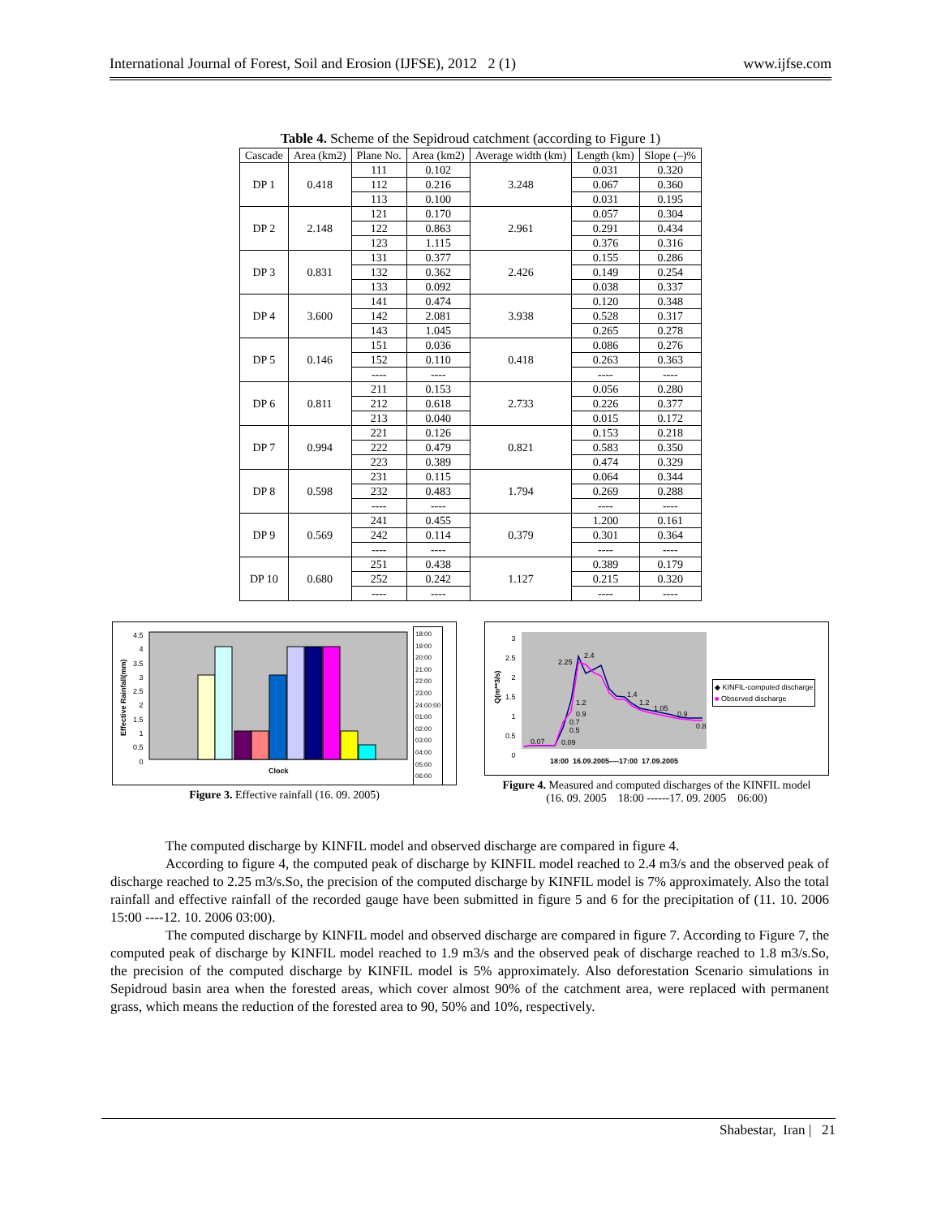International Journal of Forest, Soil and Erosion (IJFSE), 2012 2 (1) www.ijfse.com
Table 4. Scheme of the Sepidroud catchment (according to Figure 1)
| Cascade | Area (km2) | Plane No. | Area (km2) | Average width (km) | Length (km) | Slope (–)% |
| --- | --- | --- | --- | --- | --- | --- |
| DP 1 | 0.418 | 111 | 0.102 | 3.248 | 0.031 | 0.320 |
| | | 112 | 0.216 | | 0.067 | 0.360 |
| | | 113 | 0.100 | | 0.031 | 0.195 |
| DP 2 | 2.148 | 121 | 0.170 | 2.961 | 0.057 | 0.304 |
| | | 122 | 0.863 | | 0.291 | 0.434 |
| | | 123 | 1.115 | | 0.376 | 0.316 |
| DP 3 | 0.831 | 131 | 0.377 | 2.426 | 0.155 | 0.286 |
| | | 132 | 0.362 | | 0.149 | 0.254 |
| | | 133 | 0.092 | | 0.038 | 0.337 |
| DP 4 | 3.600 | 141 | 0.474 | 3.938 | 0.120 | 0.348 |
| | | 142 | 2.081 | | 0.528 | 0.317 |
| | | 143 | 1.045 | | 0.265 | 0.278 |
| DP 5 | 0.146 | 151 | 0.036 | 0.418 | 0.086 | 0.276 |
| | | 152 | 0.110 | | 0.263 | 0.363 |
| | | ---- | ---- | | ---- | ---- |
| DP 6 | 0.811 | 211 | 0.153 | 2.733 | 0.056 | 0.280 |
| | | 212 | 0.618 | | 0.226 | 0.377 |
| | | 213 | 0.040 | | 0.015 | 0.172 |
| DP 7 | 0.994 | 221 | 0.126 | 0.821 | 0.153 | 0.218 |
| | | 222 | 0.479 | | 0.583 | 0.350 |
| | | 223 | 0.389 | | 0.474 | 0.329 |
| DP 8 | 0.598 | 231 | 0.115 | 1.794 | 0.064 | 0.344 |
| | | 232 | 0.483 | | 0.269 | 0.288 |
| | | ---- | ---- | | ---- | ---- |
| DP 9 | 0.569 | 241 | 0.455 | 0.379 | 1.200 | 0.161 |
| | | 242 | 0.114 | | 0.301 | 0.364 |
| | | ---- | ---- | | ---- | ---- |
| DP 10 | 0.680 | 251 | 0.438 | 1.127 | 0.389 | 0.179 |
| | | 252 | 0.242 | | 0.215 | 0.320 |
| | | ---- | ---- | | ---- | ---- |
Effective Rainfall(mm)
4.5
4
3.5
3
2.5
2
1.5
1
0.5
0
Clock
18:00
19:00
20:00
21:00
22:00
23:00
24:00:00
01:00
02:00
03:00
04:00
05:00
06:00
Figure 3. Effective rainfall (16. 09. 2005)
3
2.5
2
1.5
1
0.5
0
Q(m**3/s)
2.25
2.4
1.2
0.9
0.7
0.5
0.07 0.09
1.4
1.2
1.05
0.9
0.8
18:00 16.09.2005----17:00 17.09.2005
◆ KINFIL-computed discharge
■ Observed discharge
Figure 4. Measured and computed discharges of the KINFIL model
(16. 09. 2005 18:00 ------17. 09. 2005 06:00)
The computed discharge by KINFIL model and observed discharge are compared in figure 4.
According to figure 4, the computed peak of discharge by KINFIL model reached to 2.4 m3/s and the observed peak of discharge reached to 2.25 m3/s.So, the precision of the computed discharge by KINFIL model is 7% approximately. Also the total rainfall and effective rainfall of the recorded gauge have been submitted in figure 5 and 6 for the precipitation of (11. 10. 2006 15:00 ----12. 10. 2006 03:00).
The computed discharge by KINFIL model and observed discharge are compared in figure 7. According to Figure 7, the computed peak of discharge by KINFIL model reached to 1.9 m3/s and the observed peak of discharge reached to 1.8 m3/s.So, the precision of the computed discharge by KINFIL model is 5% approximately. Also deforestation Scenario simulations in Sepidroud basin area when the forested areas, which cover almost 90% of the catchment area, were replaced with permanent grass, which means the reduction of the forested area to 90, 50% and 10%, respectively.
Shabestar, Iran | 21